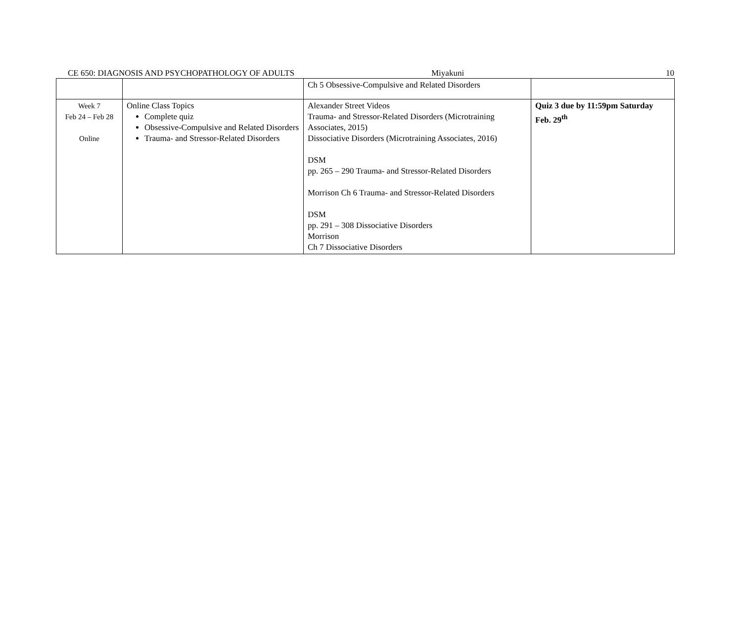CE 650: DIAGNOSIS AND PSYCHOPATHOLOGY OF ADULTS Miyakuni 10
| | | Ch 5 Obsessive-Compulsive and Related Disorders | |
| Week 7 Feb 24 – Feb 28 Online | Online Class Topics Complete quiz Obsessive-Compulsive and Related Disorders Trauma- and Stressor-Related Disorders | Alexander Street Videos Trauma- and Stressor-Related Disorders (Microtraining Associates, 2015) Dissociative Disorders (Microtraining Associates, 2016) DSM pp. 265 – 290 Trauma- and Stressor-Related Disorders Morrison Ch 6 Trauma- and Stressor-Related Disorders DSM pp. 291 – 308 Dissociative Disorders Morrison Ch 7 Dissociative Disorders | Quiz 3 due by 11:59pm Saturday Feb. 29<sup>th</sup> |